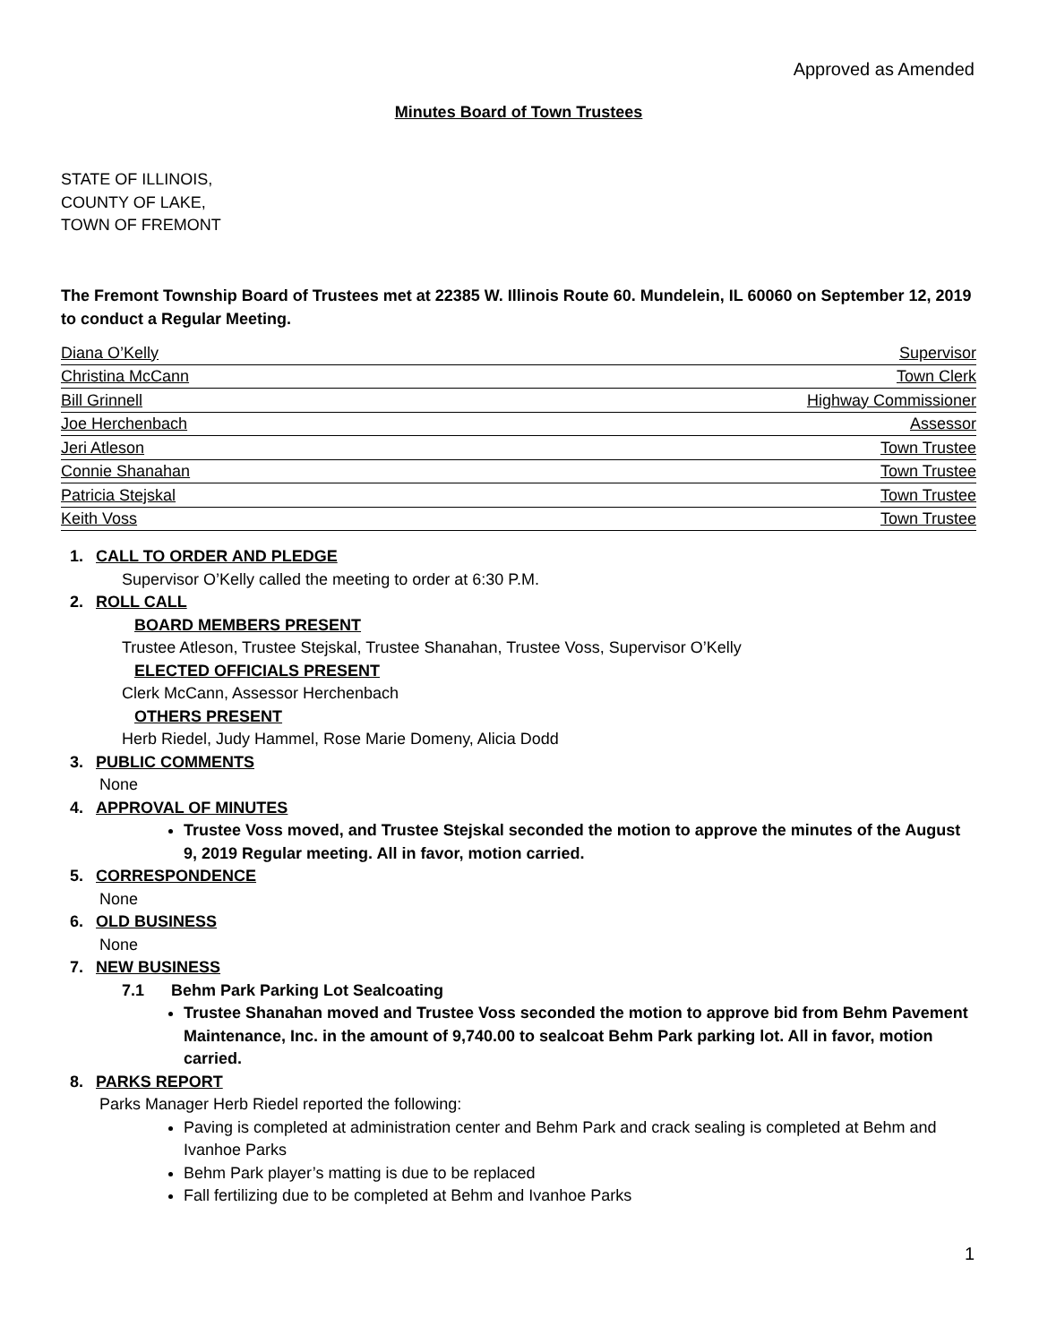Approved as Amended
Minutes Board of Town Trustees
STATE OF ILLINOIS,
COUNTY OF LAKE,
TOWN OF FREMONT
The Fremont Township Board of Trustees met at 22385 W. Illinois Route 60. Mundelein, IL 60060 on September 12, 2019 to conduct a Regular Meeting.
Diana O’Kelly Supervisor
Christina McCann Town Clerk
Bill Grinnell Highway Commissioner
Joe Herchenbach Assessor
Jeri Atleson Town Trustee
Connie Shanahan Town Trustee
Patricia Stejskal Town Trustee
Keith Voss Town Trustee
1. CALL TO ORDER AND PLEDGE
Supervisor O’Kelly called the meeting to order at 6:30 P.M.
2. ROLL CALL
BOARD MEMBERS PRESENT
Trustee Atleson, Trustee Stejskal, Trustee Shanahan, Trustee Voss, Supervisor O’Kelly
ELECTED OFFICIALS PRESENT
Clerk McCann, Assessor Herchenbach
OTHERS PRESENT
Herb Riedel, Judy Hammel, Rose Marie Domeny, Alicia Dodd
3. PUBLIC COMMENTS
None
4. APPROVAL OF MINUTES
Trustee Voss moved, and Trustee Stejskal seconded the motion to approve the minutes of the August 9, 2019 Regular meeting. All in favor, motion carried.
5. CORRESPONDENCE
None
6. OLD BUSINESS
None
7. NEW BUSINESS
7.1 Behm Park Parking Lot Sealcoating
Trustee Shanahan moved and Trustee Voss seconded the motion to approve bid from Behm Pavement Maintenance, Inc. in the amount of 9,740.00 to sealcoat Behm Park parking lot. All in favor, motion carried.
8. PARKS REPORT
Parks Manager Herb Riedel reported the following:
Paving is completed at administration center and Behm Park and crack sealing is completed at Behm and Ivanhoe Parks
Behm Park player’s matting is due to be replaced
Fall fertilizing due to be completed at Behm and Ivanhoe Parks
1